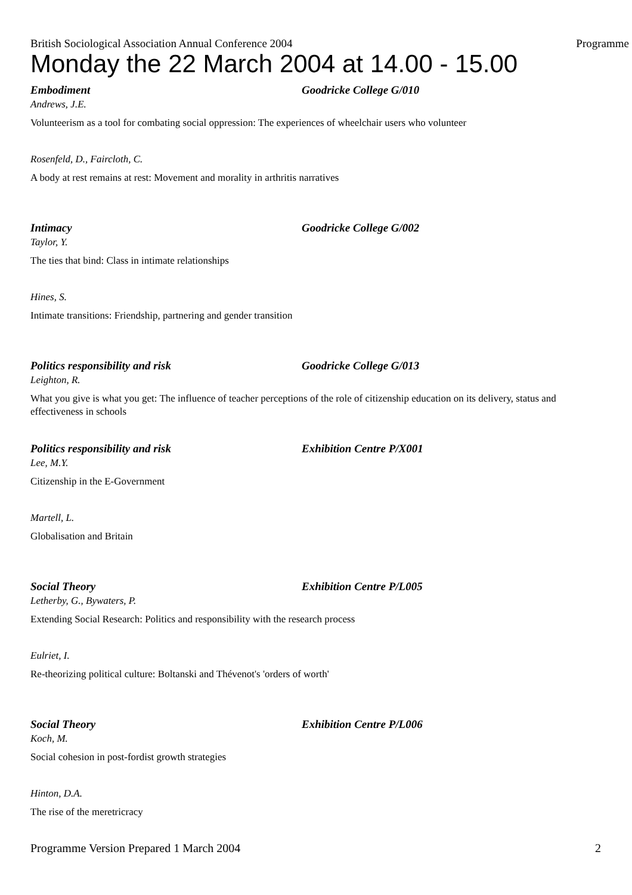British Sociological Association Annual Conference 2004 Programme
Monday the 22 March 2004 at 14.00 - 15.00
Embodiment Goodricke College G/010
Andrews, J.E.
Volunteerism as a tool for combating social oppression: The experiences of wheelchair users who volunteer
Rosenfeld, D., Faircloth, C.
A body at rest remains at rest: Movement and morality in arthritis narratives
Intimacy Goodricke College G/002
Taylor, Y.
The ties that bind: Class in intimate relationships
Hines, S.
Intimate transitions: Friendship, partnering and gender transition
Politics responsibility and risk Goodricke College G/013
Leighton, R.
What you give is what you get: The influence of teacher perceptions of the role of citizenship education on its delivery, status and effectiveness in schools
Politics responsibility and risk Exhibition Centre P/X001
Lee, M.Y.
Citizenship in the E-Government
Martell, L.
Globalisation and Britain
Social Theory Exhibition Centre P/L005
Letherby, G., Bywaters, P.
Extending Social Research: Politics and responsibility with the research process
Eulriet, I.
Re-theorizing political culture: Boltanski and Thévenot's 'orders of worth'
Social Theory Exhibition Centre P/L006
Koch, M.
Social cohesion in post-fordist growth strategies
Hinton, D.A.
The rise of the meretricracy
Programme Version Prepared 1 March 2004 2